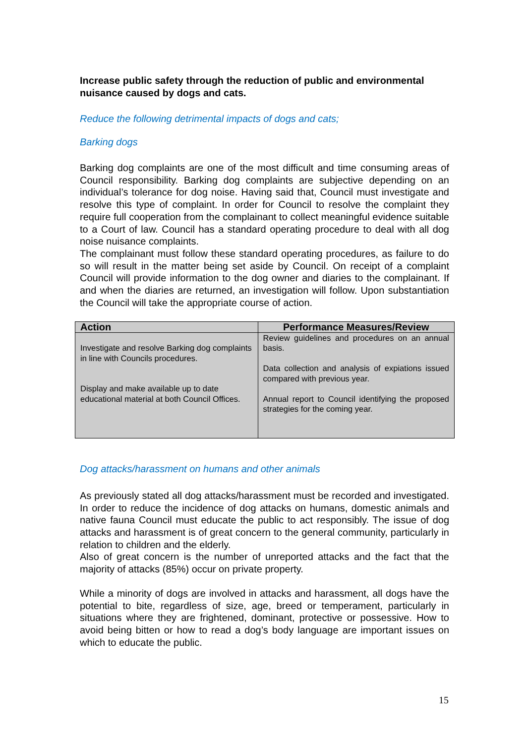Increase public safety through the reduction of public and environmental nuisance caused by dogs and cats.
Reduce the following detrimental impacts of dogs and cats;
Barking dogs
Barking dog complaints are one of the most difficult and time consuming areas of Council responsibility. Barking dog complaints are subjective depending on an individual’s tolerance for dog noise. Having said that, Council must investigate and resolve this type of complaint. In order for Council to resolve the complaint they require full cooperation from the complainant to collect meaningful evidence suitable to a Court of law. Council has a standard operating procedure to deal with all dog noise nuisance complaints.
The complainant must follow these standard operating procedures, as failure to do so will result in the matter being set aside by Council. On receipt of a complaint Council will provide information to the dog owner and diaries to the complainant. If and when the diaries are returned, an investigation will follow. Upon substantiation the Council will take the appropriate course of action.
| Action | Performance Measures/Review |
| --- | --- |
| Investigate and resolve Barking dog complaints in line with Councils procedures. Display and make available up to date educational material at both Council Offices. | Review guidelines and procedures on an annual basis. Data collection and analysis of expiations issued compared with previous year. Annual report to Council identifying the proposed strategies for the coming year. |
Dog attacks/harassment on humans and other animals
As previously stated all dog attacks/harassment must be recorded and investigated. In order to reduce the incidence of dog attacks on humans, domestic animals and native fauna Council must educate the public to act responsibly. The issue of dog attacks and harassment is of great concern to the general community, particularly in relation to children and the elderly.
Also of great concern is the number of unreported attacks and the fact that the majority of attacks (85%) occur on private property.
While a minority of dogs are involved in attacks and harassment, all dogs have the potential to bite, regardless of size, age, breed or temperament, particularly in situations where they are frightened, dominant, protective or possessive. How to avoid being bitten or how to read a dog’s body language are important issues on which to educate the public.
15